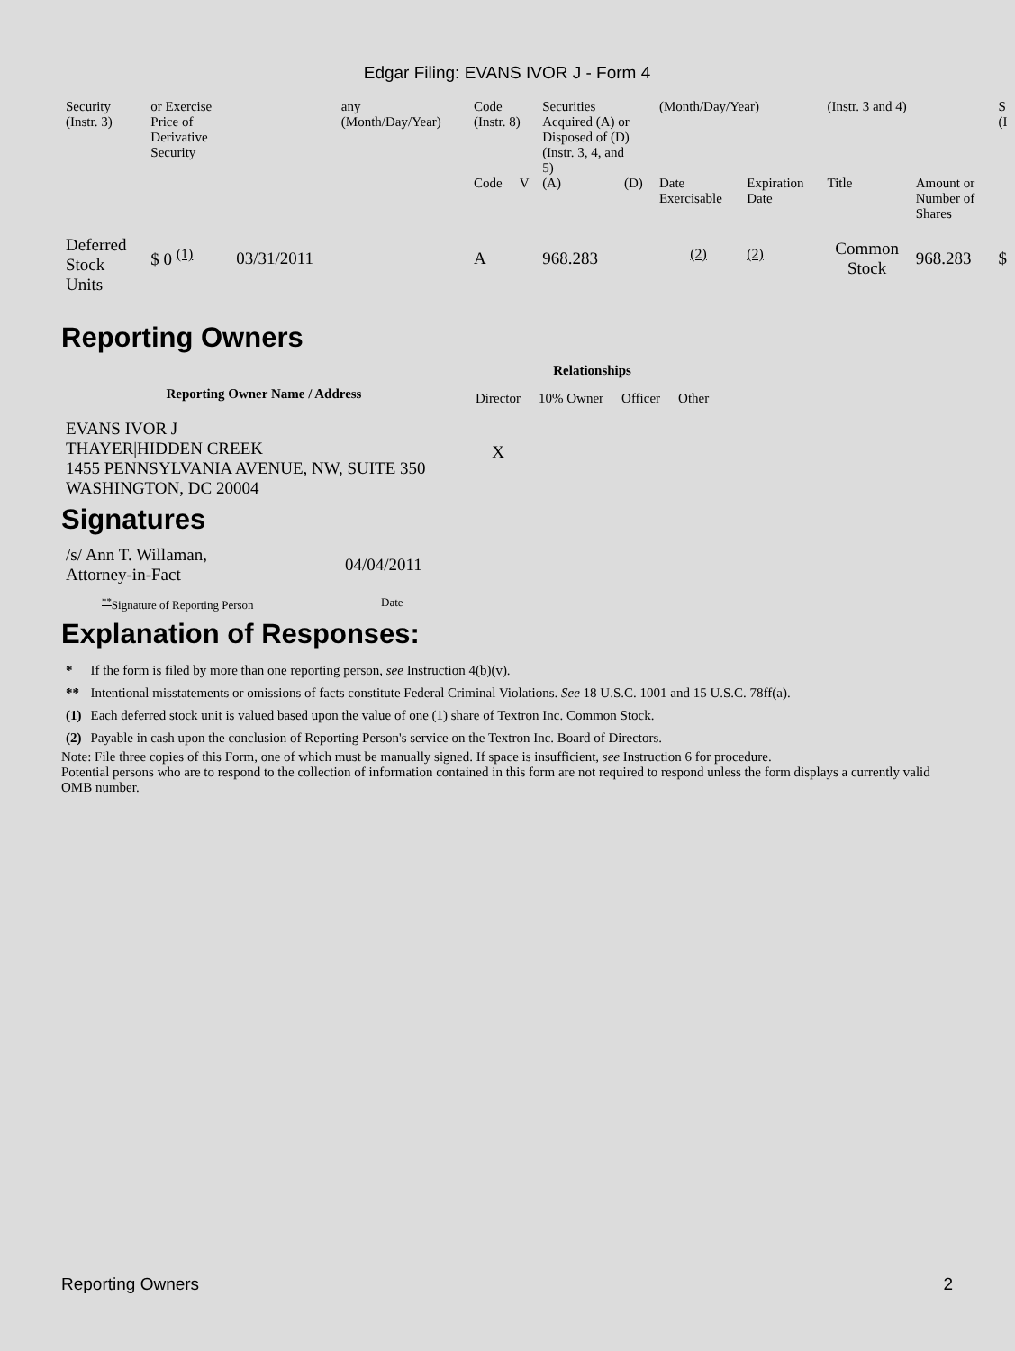Edgar Filing: EVANS IVOR J - Form 4
| Security (Instr. 3) | or Exercise Price of Derivative Security | | any (Month/Day/Year) | Code (Instr. 8) | | Securities Acquired (A) or Disposed of (D) (Instr. 3, 4, and 5) | | (Month/Day/Year) | | (Instr. 3 and 4) | | S (I |
| | | | | Code | V | (A) | (D) | Date Exercisable | Expiration Date | Title | Amount or Number of Shares | |
| Deferred Stock Units | $ 0 <sup>(1)</sup> | 03/31/2011 | | A | | 968.283 | | <sup>(2)</sup> | <sup>(2)</sup> | Common Stock | 968.283 | $ |
Reporting Owners
| Reporting Owner Name / Address | Relationships | | | |
| --- | --- | --- | --- | --- |
| | Director | 10% Owner | Officer | Other |
| EVANS IVOR J THAYER/HIDDEN CREEK 1455 PENNSYLVANIA AVENUE, NW, SUITE 350 WASHINGTON, DC 20004 | X | | | |
Signatures
| /s/ Ann T. Willaman, Attorney-in-Fact | 04/04/2011 |
| <sup>**</sup> Signature of Reporting Person | Date |
Explanation of Responses:
| * | If the form is filed by more than one reporting person, see Instruction 4(b)(v). |
| ** | Intentional misstatements or omissions of facts constitute Federal Criminal Violations. See 18 U.S.C. 1001 and 15 U.S.C. 78ff(a). |
| (1) | Each deferred stock unit is valued based upon the value of one (1) share of Textron Inc. Common Stock. |
| (2) | Payable in cash upon the conclusion of Reporting Person's service on the Textron Inc. Board of Directors. |
Note: File three copies of this Form, one of which must be manually signed. If space is insufficient, see Instruction 6 for procedure.
Potential persons who are to respond to the collection of information contained in this form are not required to respond unless the form displays a currently valid OMB number.
Reporting Owners 2